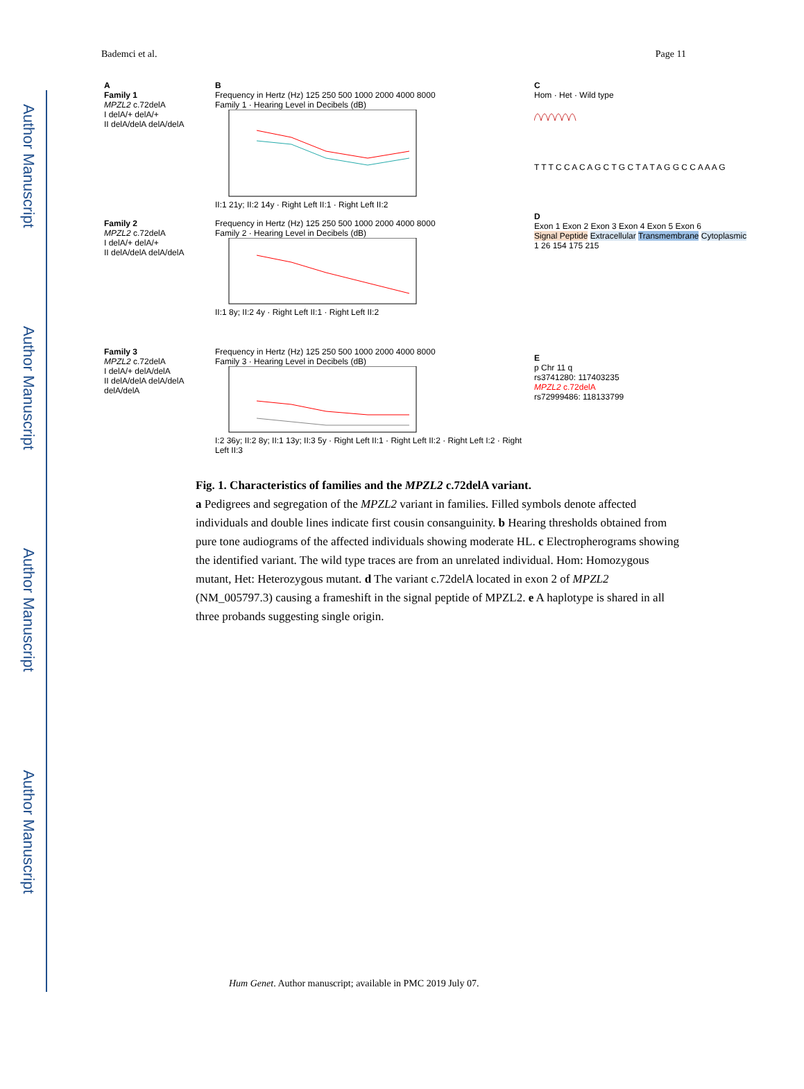Author Manuscript
Author Manuscript
Author Manuscript
Author Manuscript
Bademci et al. Page 11
A
Family 1
MPZL2 c.72delA
I delA/+ delA/+
II delA/delA delA/delA
Family 2
MPZL2 c.72delA
I delA/+ delA/+
II delA/delA delA/delA
Family 3
MPZL2 c.72delA
I delA/+ delA/delA
II delA/delA delA/delA delA/delA
B
Frequency in Hertz (Hz) 125 250 500 1000 2000 4000 8000
Family 1 · Hearing Level in Decibels (dB) II:1 21y; II:2 14y · Right Left II:1 · Right Left II:2
Frequency in Hertz (Hz) 125 250 500 1000 2000 4000 8000
Family 2 · Hearing Level in Decibels (dB) II:1 8y; II:2 4y · Right Left II:1 · Right Left II:2
Frequency in Hertz (Hz) 125 250 500 1000 2000 4000 8000
Family 3 · Hearing Level in Decibels (dB) I:2 36y; II:2 8y; II:1 13y; II:3 5y · Right Left II:1 · Right Left II:2 · Right Left I:2 · Right Left II:3
C
Hom · Het · Wild type
T T T C C A C A G C T G C T A T A G G C C A A A G
D
Exon 1 Exon 2 Exon 3 Exon 4 Exon 5 Exon 6
Signal Peptide Extracellular Transmembrane Cytoplasmic
1 26 154 175 215
E
p Chr 11 q
rs3741280: 117403235
MPZL2 c.72delA
rs72999486: 118133799
Fig. 1. Characteristics of families and the MPZL2 c.72delA variant.
a Pedigrees and segregation of the MPZL2 variant in families. Filled symbols denote affected individuals and double lines indicate first cousin consanguinity. b Hearing thresholds obtained from pure tone audiograms of the affected individuals showing moderate HL. c Electropherograms showing the identified variant. The wild type traces are from an unrelated individual. Hom: Homozygous mutant, Het: Heterozygous mutant. d The variant c.72delA located in exon 2 of MPZL2 (NM_005797.3) causing a frameshift in the signal peptide of MPZL2. e A haplotype is shared in all three probands suggesting single origin.
Hum Genet. Author manuscript; available in PMC 2019 July 07.